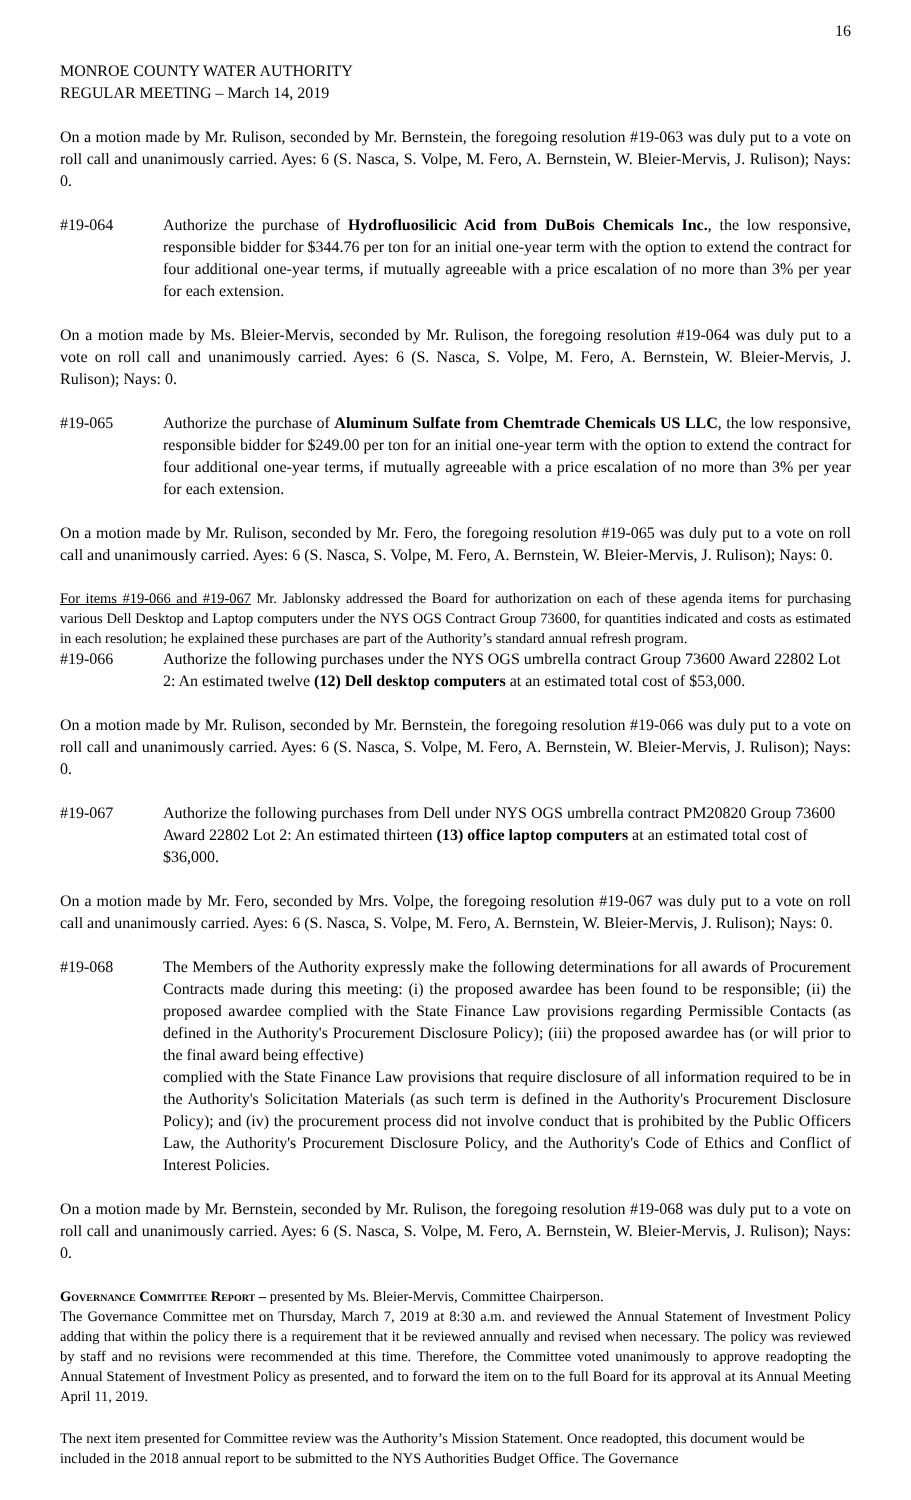16
MONROE COUNTY WATER AUTHORITY
REGULAR MEETING – March 14, 2019
On a motion made by Mr. Rulison, seconded by Mr. Bernstein, the foregoing resolution #19-063 was duly put to a vote on roll call and unanimously carried. Ayes: 6 (S. Nasca, S. Volpe, M. Fero, A. Bernstein, W. Bleier-Mervis, J. Rulison); Nays: 0.
#19-064 Authorize the purchase of Hydrofluosilicic Acid from DuBois Chemicals Inc., the low responsive, responsible bidder for $344.76 per ton for an initial one-year term with the option to extend the contract for four additional one-year terms, if mutually agreeable with a price escalation of no more than 3% per year for each extension.
On a motion made by Ms. Bleier-Mervis, seconded by Mr. Rulison, the foregoing resolution #19-064 was duly put to a vote on roll call and unanimously carried. Ayes: 6 (S. Nasca, S. Volpe, M. Fero, A. Bernstein, W. Bleier-Mervis, J. Rulison); Nays: 0.
#19-065 Authorize the purchase of Aluminum Sulfate from Chemtrade Chemicals US LLC, the low responsive, responsible bidder for $249.00 per ton for an initial one-year term with the option to extend the contract for four additional one-year terms, if mutually agreeable with a price escalation of no more than 3% per year for each extension.
On a motion made by Mr. Rulison, seconded by Mr. Fero, the foregoing resolution #19-065 was duly put to a vote on roll call and unanimously carried. Ayes: 6 (S. Nasca, S. Volpe, M. Fero, A. Bernstein, W. Bleier-Mervis, J. Rulison); Nays: 0.
For items #19-066 and #19-067 Mr. Jablonsky addressed the Board for authorization on each of these agenda items for purchasing various Dell Desktop and Laptop computers under the NYS OGS Contract Group 73600, for quantities indicated and costs as estimated in each resolution; he explained these purchases are part of the Authority’s standard annual refresh program.
#19-066 Authorize the following purchases under the NYS OGS umbrella contract Group 73600 Award 22802 Lot 2: An estimated twelve (12) Dell desktop computers at an estimated total cost of $53,000.
On a motion made by Mr. Rulison, seconded by Mr. Bernstein, the foregoing resolution #19-066 was duly put to a vote on roll call and unanimously carried. Ayes: 6 (S. Nasca, S. Volpe, M. Fero, A. Bernstein, W. Bleier-Mervis, J. Rulison); Nays: 0.
#19-067 Authorize the following purchases from Dell under NYS OGS umbrella contract PM20820 Group 73600 Award 22802 Lot 2: An estimated thirteen (13) office laptop computers at an estimated total cost of $36,000.
On a motion made by Mr. Fero, seconded by Mrs. Volpe, the foregoing resolution #19-067 was duly put to a vote on roll call and unanimously carried. Ayes: 6 (S. Nasca, S. Volpe, M. Fero, A. Bernstein, W. Bleier-Mervis, J. Rulison); Nays: 0.
#19-068 The Members of the Authority expressly make the following determinations for all awards of Procurement Contracts made during this meeting: (i) the proposed awardee has been found to be responsible; (ii) the proposed awardee complied with the State Finance Law provisions regarding Permissible Contacts (as defined in the Authority's Procurement Disclosure Policy); (iii) the proposed awardee has (or will prior to the final award being effective)
complied with the State Finance Law provisions that require disclosure of all information required to be in the Authority's Solicitation Materials (as such term is defined in the Authority's Procurement Disclosure Policy); and (iv) the procurement process did not involve conduct that is prohibited by the Public Officers Law, the Authority's Procurement Disclosure Policy, and the Authority's Code of Ethics and Conflict of Interest Policies.
On a motion made by Mr. Bernstein, seconded by Mr. Rulison, the foregoing resolution #19-068 was duly put to a vote on roll call and unanimously carried. Ayes: 6 (S. Nasca, S. Volpe, M. Fero, A. Bernstein, W. Bleier-Mervis, J. Rulison); Nays: 0.
Governance Committee Report – presented by Ms. Bleier-Mervis, Committee Chairperson.
The Governance Committee met on Thursday, March 7, 2019 at 8:30 a.m. and reviewed the Annual Statement of Investment Policy adding that within the policy there is a requirement that it be reviewed annually and revised when necessary. The policy was reviewed by staff and no revisions were recommended at this time. Therefore, the Committee voted unanimously to approve readopting the Annual Statement of Investment Policy as presented, and to forward the item on to the full Board for its approval at its Annual Meeting April 11, 2019.
The next item presented for Committee review was the Authority’s Mission Statement. Once readopted, this document would be included in the 2018 annual report to be submitted to the NYS Authorities Budget Office. The Governance